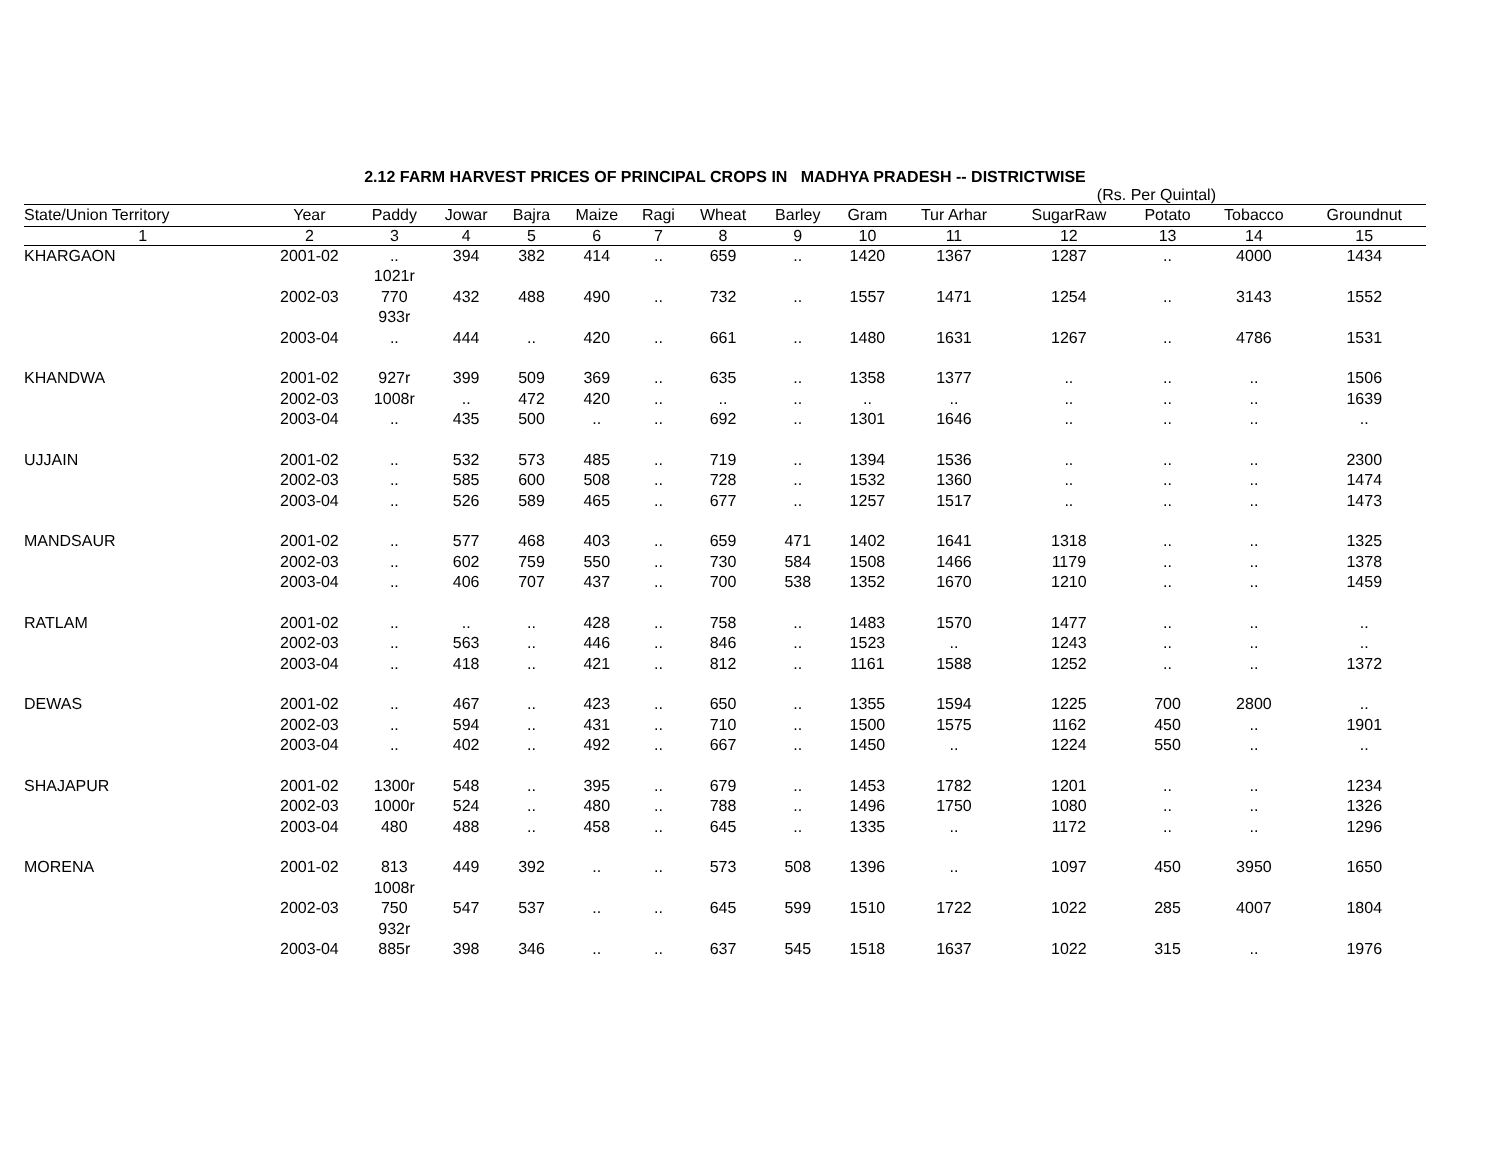2.12 FARM HARVEST PRICES OF PRINCIPAL CROPS IN MADHYA PRADESH -- DISTRICTWISE
(Rs. Per Quintal)
| State/Union Territory | Year | Paddy | Jowar | Bajra | Maize | Ragi | Wheat | Barley | Gram | Tur Arhar | SugarRaw | Potato | Tobacco | Groundnut |
| --- | --- | --- | --- | --- | --- | --- | --- | --- | --- | --- | --- | --- | --- | --- |
| 1 | 2 | 3 | 4 | 5 | 6 | 7 | 8 | 9 | 10 | 11 | 12 | 13 | 14 | 15 |
| KHARGAON | 2001-02 | .. 1021r | 394 | 382 | 414 | .. | 659 | .. | 1420 | 1367 | 1287 | .. | 4000 | 1434 |
| | 2002-03 | 770 933r | 432 | 488 | 490 | .. | 732 | .. | 1557 | 1471 | 1254 | .. | 3143 | 1552 |
| | 2003-04 | .. | 444 | .. | 420 | .. | 661 | .. | 1480 | 1631 | 1267 | .. | 4786 | 1531 |
| KHANDWA | 2001-02 | 927r | 399 | 509 | 369 | .. | 635 | .. | 1358 | 1377 | .. | .. | .. | 1506 |
| | 2002-03 | 1008r | .. | 472 | 420 | .. | .. | .. | .. | .. | .. | .. | .. | 1639 |
| | 2003-04 | .. | 435 | 500 | .. | .. | 692 | .. | 1301 | 1646 | .. | .. | .. | .. |
| UJJAIN | 2001-02 | .. | 532 | 573 | 485 | .. | 719 | .. | 1394 | 1536 | .. | .. | .. | 2300 |
| | 2002-03 | .. | 585 | 600 | 508 | .. | 728 | .. | 1532 | 1360 | .. | .. | .. | 1474 |
| | 2003-04 | .. | 526 | 589 | 465 | .. | 677 | .. | 1257 | 1517 | .. | .. | .. | 1473 |
| MANDSAUR | 2001-02 | .. | 577 | 468 | 403 | .. | 659 | 471 | 1402 | 1641 | 1318 | .. | .. | 1325 |
| | 2002-03 | .. | 602 | 759 | 550 | .. | 730 | 584 | 1508 | 1466 | 1179 | .. | .. | 1378 |
| | 2003-04 | .. | 406 | 707 | 437 | .. | 700 | 538 | 1352 | 1670 | 1210 | .. | .. | 1459 |
| RATLAM | 2001-02 | .. | .. | .. | 428 | .. | 758 | .. | 1483 | 1570 | 1477 | .. | .. | .. |
| | 2002-03 | .. | 563 | .. | 446 | .. | 846 | .. | 1523 | .. | 1243 | .. | .. | .. |
| | 2003-04 | .. | 418 | .. | 421 | .. | 812 | .. | 1161 | 1588 | 1252 | .. | .. | 1372 |
| DEWAS | 2001-02 | .. | 467 | .. | 423 | .. | 650 | .. | 1355 | 1594 | 1225 | 700 | 2800 | .. |
| | 2002-03 | .. | 594 | .. | 431 | .. | 710 | .. | 1500 | 1575 | 1162 | 450 | .. | 1901 |
| | 2003-04 | .. | 402 | .. | 492 | .. | 667 | .. | 1450 | .. | 1224 | 550 | .. | .. |
| SHAJAPUR | 2001-02 | 1300r | 548 | .. | 395 | .. | 679 | .. | 1453 | 1782 | 1201 | .. | .. | 1234 |
| | 2002-03 | 1000r | 524 | .. | 480 | .. | 788 | .. | 1496 | 1750 | 1080 | .. | .. | 1326 |
| | 2003-04 | 480 | 488 | .. | 458 | .. | 645 | .. | 1335 | .. | 1172 | .. | .. | 1296 |
| MORENA | 2001-02 | 813 1008r | 449 | 392 | .. | .. | 573 | 508 | 1396 | .. | 1097 | 450 | 3950 | 1650 |
| | 2002-03 | 750 932r | 547 | 537 | .. | .. | 645 | 599 | 1510 | 1722 | 1022 | 285 | 4007 | 1804 |
| | 2003-04 | 885r | 398 | 346 | .. | .. | 637 | 545 | 1518 | 1637 | 1022 | 315 | .. | 1976 |